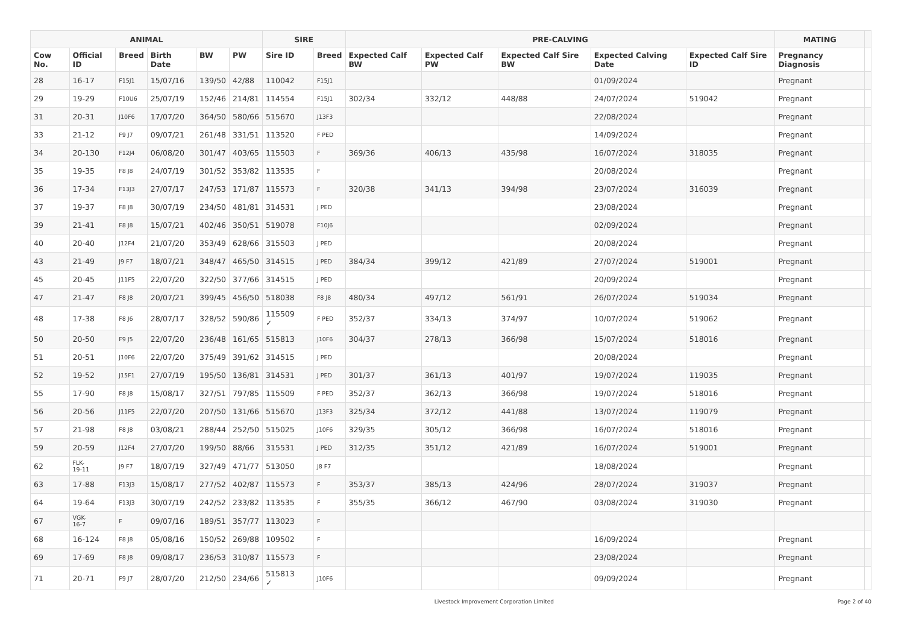| ANIMAL | | | | | | SIRE | | PRE-CALVING | | | | | MATING | |
| --- | --- | --- | --- | --- | --- | --- | --- | --- | --- | --- | --- | --- | --- | --- |
| Cow No. | Official ID | Breed | Birth Date | BW | PW | Sire ID | Breed | Expected Calf BW | Expected Calf PW | Expected Calf Sire BW | Expected Calving Date | Expected Calf Sire ID | Pregnancy Diagnosis | |
| 28 | 16-17 | F15J1 | 15/07/16 | 139/50 | 42/88 | 110042 | F15J1 | | | | 01/09/2024 | | Pregnant | |
| 29 | 19-29 | F10U6 | 25/07/19 | 152/46 | 214/81 | 114554 | F15J1 | 302/34 | 332/12 | 448/88 | 24/07/2024 | 519042 | Pregnant | |
| 31 | 20-31 | J10F6 | 17/07/20 | 364/50 | 580/66 | 515670 | J13F3 | | | | 22/08/2024 | | Pregnant | |
| 33 | 21-12 | F9 J7 | 09/07/21 | 261/48 | 331/51 | 113520 | F PED | | | | 14/09/2024 | | Pregnant | |
| 34 | 20-130 | F12J4 | 06/08/20 | 301/47 | 403/65 | 115503 | F | 369/36 | 406/13 | 435/98 | 16/07/2024 | 318035 | Pregnant | |
| 35 | 19-35 | F8 J8 | 24/07/19 | 301/52 | 353/82 | 113535 | F | | | | 20/08/2024 | | Pregnant | |
| 36 | 17-34 | F13J3 | 27/07/17 | 247/53 | 171/87 | 115573 | F | 320/38 | 341/13 | 394/98 | 23/07/2024 | 316039 | Pregnant | |
| 37 | 19-37 | F8 J8 | 30/07/19 | 234/50 | 481/81 | 314531 | J PED | | | | 23/08/2024 | | Pregnant | |
| 39 | 21-41 | F8 J8 | 15/07/21 | 402/46 | 350/51 | 519078 | F10J6 | | | | 02/09/2024 | | Pregnant | |
| 40 | 20-40 | J12F4 | 21/07/20 | 353/49 | 628/66 | 315503 | J PED | | | | 20/08/2024 | | Pregnant | |
| 43 | 21-49 | J9 F7 | 18/07/21 | 348/47 | 465/50 | 314515 | J PED | 384/34 | 399/12 | 421/89 | 27/07/2024 | 519001 | Pregnant | |
| 45 | 20-45 | J11F5 | 22/07/20 | 322/50 | 377/66 | 314515 | J PED | | | | 20/09/2024 | | Pregnant | |
| 47 | 21-47 | F8 J8 | 20/07/21 | 399/45 | 456/50 | 518038 | F8 J8 | 480/34 | 497/12 | 561/91 | 26/07/2024 | 519034 | Pregnant | |
| 48 | 17-38 | F8 J6 | 28/07/17 | 328/52 | 590/86 | 115509 ✓ | F PED | 352/37 | 334/13 | 374/97 | 10/07/2024 | 519062 | Pregnant | |
| 50 | 20-50 | F9 J5 | 22/07/20 | 236/48 | 161/65 | 515813 | J10F6 | 304/37 | 278/13 | 366/98 | 15/07/2024 | 518016 | Pregnant | |
| 51 | 20-51 | J10F6 | 22/07/20 | 375/49 | 391/62 | 314515 | J PED | | | | 20/08/2024 | | Pregnant | |
| 52 | 19-52 | J15F1 | 27/07/19 | 195/50 | 136/81 | 314531 | J PED | 301/37 | 361/13 | 401/97 | 19/07/2024 | 119035 | Pregnant | |
| 55 | 17-90 | F8 J8 | 15/08/17 | 327/51 | 797/85 | 115509 | F PED | 352/37 | 362/13 | 366/98 | 19/07/2024 | 518016 | Pregnant | |
| 56 | 20-56 | J11F5 | 22/07/20 | 207/50 | 131/66 | 515670 | J13F3 | 325/34 | 372/12 | 441/88 | 13/07/2024 | 119079 | Pregnant | |
| 57 | 21-98 | F8 J8 | 03/08/21 | 288/44 | 252/50 | 515025 | J10F6 | 329/35 | 305/12 | 366/98 | 16/07/2024 | 518016 | Pregnant | |
| 59 | 20-59 | J12F4 | 27/07/20 | 199/50 | 88/66 | 315531 | J PED | 312/35 | 351/12 | 421/89 | 16/07/2024 | 519001 | Pregnant | |
| 62 | FLK- 19-11 | J9 F7 | 18/07/19 | 327/49 | 471/77 | 513050 | J8 F7 | | | | 18/08/2024 | | Pregnant | |
| 63 | 17-88 | F13J3 | 15/08/17 | 277/52 | 402/87 | 115573 | F | 353/37 | 385/13 | 424/96 | 28/07/2024 | 319037 | Pregnant | |
| 64 | 19-64 | F13J3 | 30/07/19 | 242/52 | 233/82 | 113535 | F | 355/35 | 366/12 | 467/90 | 03/08/2024 | 319030 | Pregnant | |
| 67 | VGK- 16-7 | F | 09/07/16 | 189/51 | 357/77 | 113023 | F | | | | | | | |
| 68 | 16-124 | F8 J8 | 05/08/16 | 150/52 | 269/88 | 109502 | F | | | | 16/09/2024 | | Pregnant | |
| 69 | 17-69 | F8 J8 | 09/08/17 | 236/53 | 310/87 | 115573 | F | | | | 23/08/2024 | | Pregnant | |
| 71 | 20-71 | F9 J7 | 28/07/20 | 212/50 | 234/66 | 515813 ✓ | J10F6 | | | | 09/09/2024 | | Pregnant | |
Livestock Improvement Corporation Limited Page 2 of 40